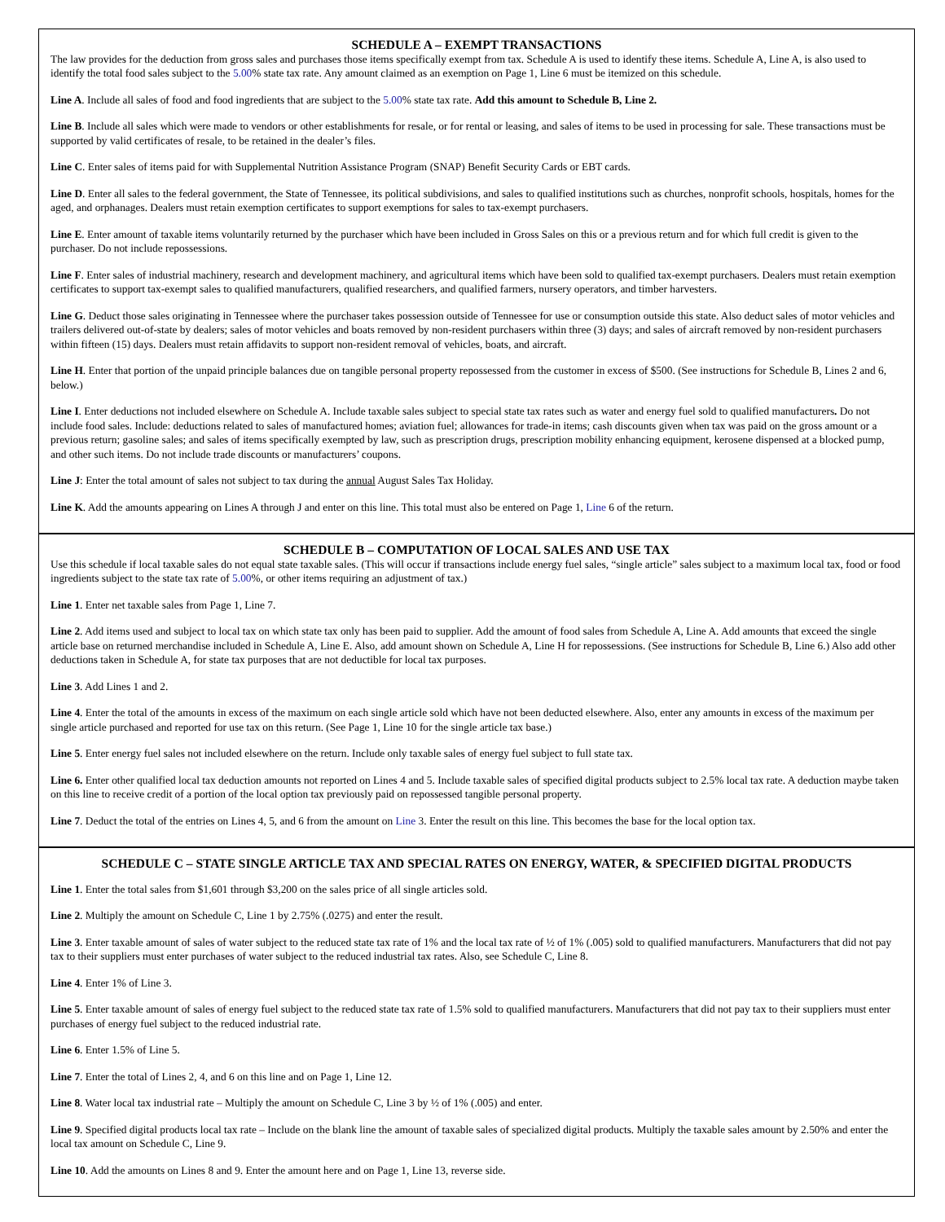SCHEDULE A – EXEMPT TRANSACTIONS
The law provides for the deduction from gross sales and purchases those items specifically exempt from tax. Schedule A is used to identify these items. Schedule A, Line A, is also used to identify the total food sales subject to the 5.00% state tax rate. Any amount claimed as an exemption on Page 1, Line 6 must be itemized on this schedule.
Line A. Include all sales of food and food ingredients that are subject to the 5.00% state tax rate. Add this amount to Schedule B, Line 2.
Line B. Include all sales which were made to vendors or other establishments for resale, or for rental or leasing, and sales of items to be used in processing for sale. These transactions must be supported by valid certificates of resale, to be retained in the dealer’s files.
Line C. Enter sales of items paid for with Supplemental Nutrition Assistance Program (SNAP) Benefit Security Cards or EBT cards.
Line D. Enter all sales to the federal government, the State of Tennessee, its political subdivisions, and sales to qualified institutions such as churches, nonprofit schools, hospitals, homes for the aged, and orphanages. Dealers must retain exemption certificates to support exemptions for sales to tax-exempt purchasers.
Line E. Enter amount of taxable items voluntarily returned by the purchaser which have been included in Gross Sales on this or a previous return and for which full credit is given to the purchaser. Do not include repossessions.
Line F. Enter sales of industrial machinery, research and development machinery, and agricultural items which have been sold to qualified tax-exempt purchasers. Dealers must retain exemption certificates to support tax-exempt sales to qualified manufacturers, qualified researchers, and qualified farmers, nursery operators, and timber harvesters.
Line G. Deduct those sales originating in Tennessee where the purchaser takes possession outside of Tennessee for use or consumption outside this state. Also deduct sales of motor vehicles and trailers delivered out-of-state by dealers; sales of motor vehicles and boats removed by non-resident purchasers within three (3) days; and sales of aircraft removed by non-resident purchasers within fifteen (15) days. Dealers must retain affidavits to support non-resident removal of vehicles, boats, and aircraft.
Line H. Enter that portion of the unpaid principle balances due on tangible personal property repossessed from the customer in excess of $500. (See instructions for Schedule B, Lines 2 and 6, below.)
Line I. Enter deductions not included elsewhere on Schedule A. Include taxable sales subject to special state tax rates such as water and energy fuel sold to qualified manufacturers. Do not include food sales. Include: deductions related to sales of manufactured homes; aviation fuel; allowances for trade-in items; cash discounts given when tax was paid on the gross amount or a previous return; gasoline sales; and sales of items specifically exempted by law, such as prescription drugs, prescription mobility enhancing equipment, kerosene dispensed at a blocked pump, and other such items. Do not include trade discounts or manufacturers’ coupons.
Line J: Enter the total amount of sales not subject to tax during the annual August Sales Tax Holiday.
Line K. Add the amounts appearing on Lines A through J and enter on this line. This total must also be entered on Page 1, Line 6 of the return.
SCHEDULE B – COMPUTATION OF LOCAL SALES AND USE TAX
Use this schedule if local taxable sales do not equal state taxable sales. (This will occur if transactions include energy fuel sales, “single article” sales subject to a maximum local tax, food or food ingredients subject to the state tax rate of 5.00%, or other items requiring an adjustment of tax.)
Line 1. Enter net taxable sales from Page 1, Line 7.
Line 2. Add items used and subject to local tax on which state tax only has been paid to supplier. Add the amount of food sales from Schedule A, Line A. Add amounts that exceed the single article base on returned merchandise included in Schedule A, Line E. Also, add amount shown on Schedule A, Line H for repossessions. (See instructions for Schedule B, Line 6.) Also add other deductions taken in Schedule A, for state tax purposes that are not deductible for local tax purposes.
Line 3. Add Lines 1 and 2.
Line 4. Enter the total of the amounts in excess of the maximum on each single article sold which have not been deducted elsewhere. Also, enter any amounts in excess of the maximum per single article purchased and reported for use tax on this return. (See Page 1, Line 10 for the single article tax base.)
Line 5. Enter energy fuel sales not included elsewhere on the return. Include only taxable sales of energy fuel subject to full state tax.
Line 6. Enter other qualified local tax deduction amounts not reported on Lines 4 and 5. Include taxable sales of specified digital products subject to 2.5% local tax rate. A deduction maybe taken on this line to receive credit of a portion of the local option tax previously paid on repossessed tangible personal property.
Line 7. Deduct the total of the entries on Lines 4, 5, and 6 from the amount on Line 3. Enter the result on this line. This becomes the base for the local option tax.
SCHEDULE C – STATE SINGLE ARTICLE TAX AND SPECIAL RATES ON ENERGY, WATER, & SPECIFIED DIGITAL PRODUCTS
Line 1. Enter the total sales from $1,601 through $3,200 on the sales price of all single articles sold.
Line 2. Multiply the amount on Schedule C, Line 1 by 2.75% (.0275) and enter the result.
Line 3. Enter taxable amount of sales of water subject to the reduced state tax rate of 1% and the local tax rate of ½ of 1% (.005) sold to qualified manufacturers. Manufacturers that did not pay tax to their suppliers must enter purchases of water subject to the reduced industrial tax rates. Also, see Schedule C, Line 8.
Line 4. Enter 1% of Line 3.
Line 5. Enter taxable amount of sales of energy fuel subject to the reduced state tax rate of 1.5% sold to qualified manufacturers. Manufacturers that did not pay tax to their suppliers must enter purchases of energy fuel subject to the reduced industrial rate.
Line 6. Enter 1.5% of Line 5.
Line 7. Enter the total of Lines 2, 4, and 6 on this line and on Page 1, Line 12.
Line 8. Water local tax industrial rate – Multiply the amount on Schedule C, Line 3 by ½ of 1% (.005) and enter.
Line 9. Specified digital products local tax rate – Include on the blank line the amount of taxable sales of specialized digital products. Multiply the taxable sales amount by 2.50% and enter the local tax amount on Schedule C, Line 9.
Line 10. Add the amounts on Lines 8 and 9. Enter the amount here and on Page 1, Line 13, reverse side.